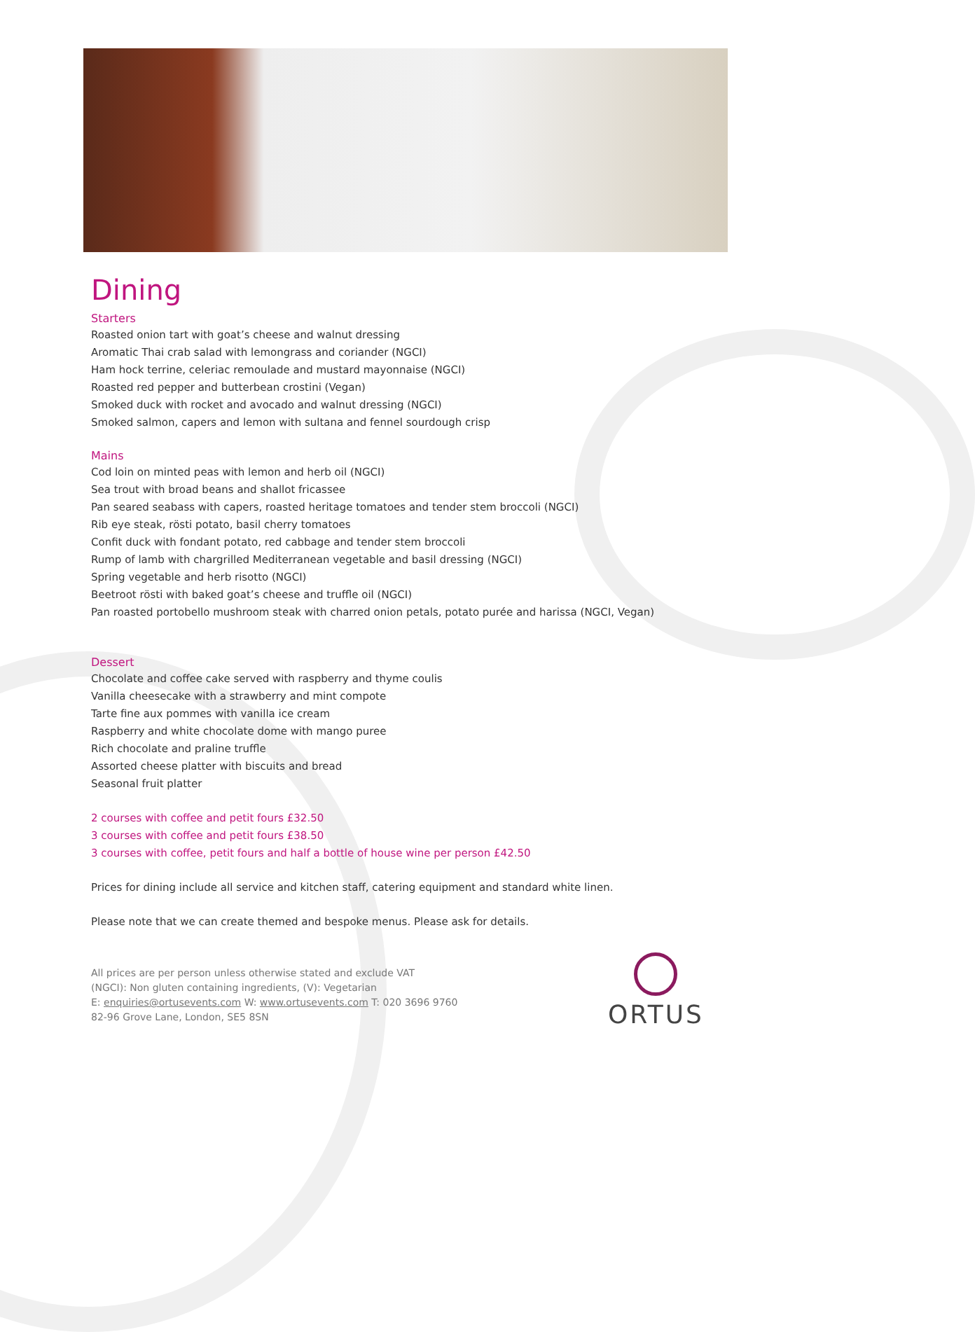Dining
Starters
Roasted onion tart with goat’s cheese and walnut dressing
Aromatic Thai crab salad with lemongrass and coriander (NGCI)
Ham hock terrine, celeriac remoulade and mustard mayonnaise (NGCI)
Roasted red pepper and butterbean crostini (Vegan)
Smoked duck with rocket and avocado and walnut dressing (NGCI)
Smoked salmon, capers and lemon with sultana and fennel sourdough crisp
Mains
Cod loin on minted peas with lemon and herb oil (NGCI)
Sea trout with broad beans and shallot fricassee
Pan seared seabass with capers, roasted heritage tomatoes and tender stem broccoli (NGCI)
Rib eye steak, rösti potato, basil cherry tomatoes
Confit duck with fondant potato, red cabbage and tender stem broccoli
Rump of lamb with chargrilled Mediterranean vegetable and basil dressing (NGCI)
Spring vegetable and herb risotto (NGCI)
Beetroot rösti with baked goat’s cheese and truffle oil (NGCI)
Pan roasted portobello mushroom steak with charred onion petals, potato purée and harissa (NGCI, Vegan)
Dessert
Chocolate and coffee cake served with raspberry and thyme coulis
Vanilla cheesecake with a strawberry and mint compote
Tarte fine aux pommes with vanilla ice cream
Raspberry and white chocolate dome with mango puree
Rich chocolate and praline truffle
Assorted cheese platter with biscuits and bread
Seasonal fruit platter
2 courses with coffee and petit fours £32.50
3 courses with coffee and petit fours £38.50
3 courses with coffee, petit fours and half a bottle of house wine per person £42.50
Prices for dining include all service and kitchen staff, catering equipment and standard white linen.
Please note that we can create themed and bespoke menus. Please ask for details.
All prices are per person unless otherwise stated and exclude VAT
(NGCI): Non gluten containing ingredients, (V): Vegetarian
E: enquiries@ortusevents.com W: www.ortusevents.com T: 020 3696 9760
82-96 Grove Lane, London, SE5 8SN
ORTUS